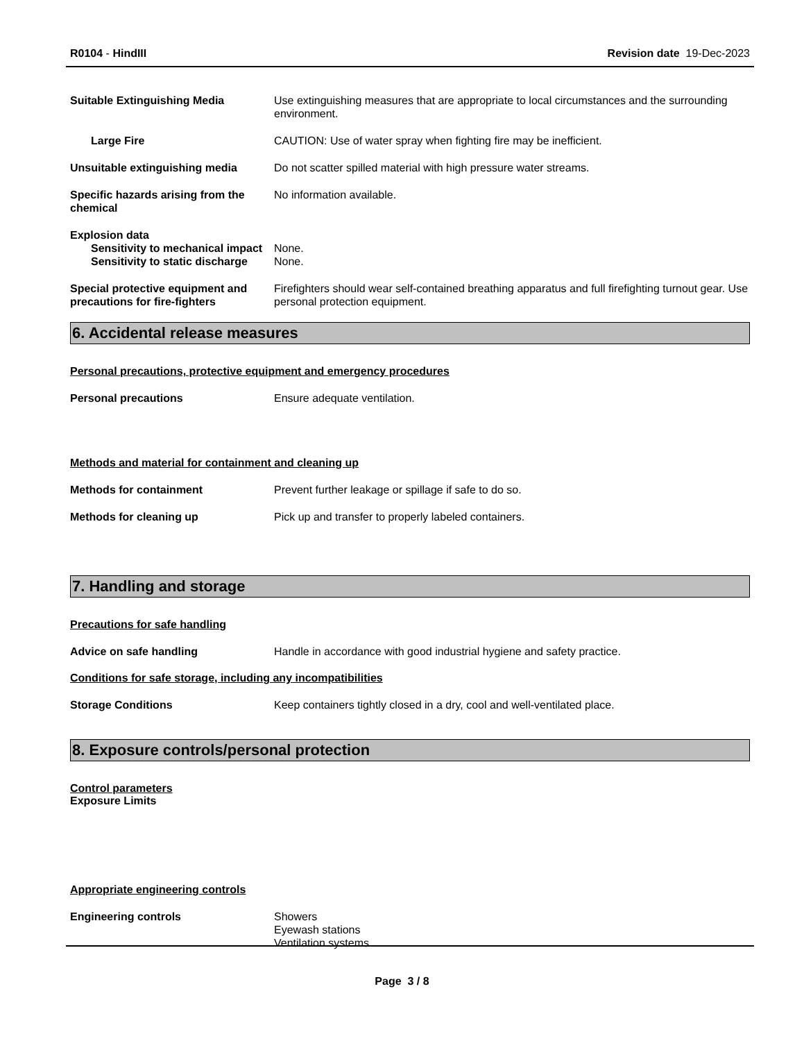R0104 - HindIII Revision date 19-Dec-2023
Suitable Extinguishing Media Use extinguishing measures that are appropriate to local circumstances and the surrounding environment.
Large Fire CAUTION: Use of water spray when fighting fire may be inefficient.
Unsuitable extinguishing media Do not scatter spilled material with high pressure water streams.
Specific hazards arising from the chemical
No information available.
Explosion data
Sensitivity to mechanical impact
None.
Sensitivity to static discharge
None.
Special protective equipment and precautions for fire-fighters
Firefighters should wear self-contained breathing apparatus and full firefighting turnout gear. Use personal protection equipment.
6. Accidental release measures
Personal precautions, protective equipment and emergency procedures
Personal precautions Ensure adequate ventilation.
Methods and material for containment and cleaning up
Methods for containment Prevent further leakage or spillage if safe to do so.
Methods for cleaning up Pick up and transfer to properly labeled containers.
7. Handling and storage
Precautions for safe handling
Advice on safe handling Handle in accordance with good industrial hygiene and safety practice.
Conditions for safe storage, including any incompatibilities
Storage Conditions Keep containers tightly closed in a dry, cool and well-ventilated place.
8. Exposure controls/personal protection
Control parameters
Exposure Limits
Appropriate engineering controls
Engineering controls Showers
Eyewash stations
Ventilation systems.
Page 3 / 8